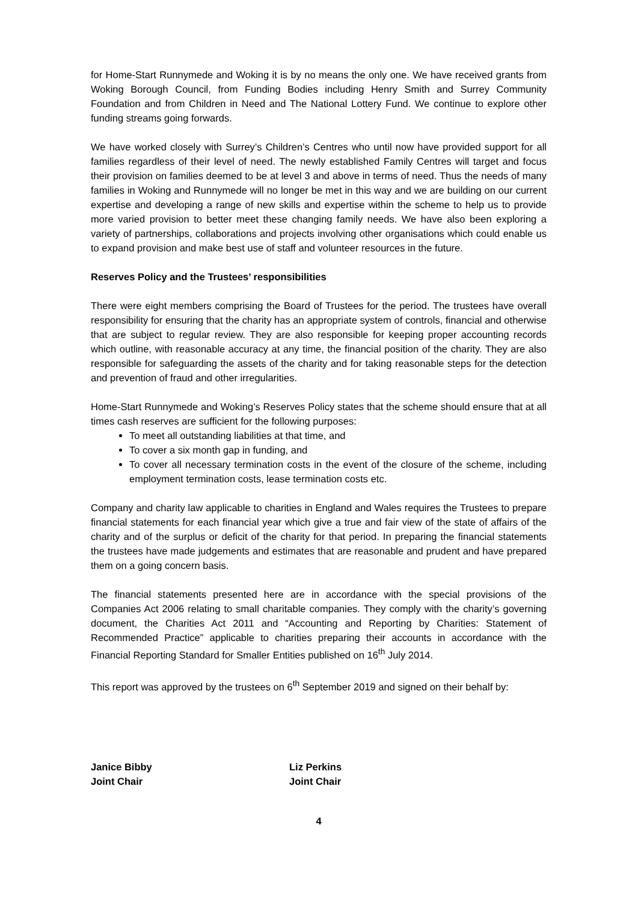for Home-Start Runnymede and Woking it is by no means the only one. We have received grants from Woking Borough Council, from Funding Bodies including Henry Smith and Surrey Community Foundation and from Children in Need and The National Lottery Fund. We continue to explore other funding streams going forwards.
We have worked closely with Surrey’s Children’s Centres who until now have provided support for all families regardless of their level of need. The newly established Family Centres will target and focus their provision on families deemed to be at level 3 and above in terms of need. Thus the needs of many families in Woking and Runnymede will no longer be met in this way and we are building on our current expertise and developing a range of new skills and expertise within the scheme to help us to provide more varied provision to better meet these changing family needs. We have also been exploring a variety of partnerships, collaborations and projects involving other organisations which could enable us to expand provision and make best use of staff and volunteer resources in the future.
Reserves Policy and the Trustees’ responsibilities
There were eight members comprising the Board of Trustees for the period. The trustees have overall responsibility for ensuring that the charity has an appropriate system of controls, financial and otherwise that are subject to regular review. They are also responsible for keeping proper accounting records which outline, with reasonable accuracy at any time, the financial position of the charity. They are also responsible for safeguarding the assets of the charity and for taking reasonable steps for the detection and prevention of fraud and other irregularities.
Home-Start Runnymede and Woking’s Reserves Policy states that the scheme should ensure that at all times cash reserves are sufficient for the following purposes:
To meet all outstanding liabilities at that time, and
To cover a six month gap in funding, and
To cover all necessary termination costs in the event of the closure of the scheme, including employment termination costs, lease termination costs etc.
Company and charity law applicable to charities in England and Wales requires the Trustees to prepare financial statements for each financial year which give a true and fair view of the state of affairs of the charity and of the surplus or deficit of the charity for that period. In preparing the financial statements the trustees have made judgements and estimates that are reasonable and prudent and have prepared them on a going concern basis.
The financial statements presented here are in accordance with the special provisions of the Companies Act 2006 relating to small charitable companies. They comply with the charity’s governing document, the Charities Act 2011 and “Accounting and Reporting by Charities: Statement of Recommended Practice” applicable to charities preparing their accounts in accordance with the Financial Reporting Standard for Smaller Entities published on 16<sup>th</sup> July 2014.
This report was approved by the trustees on 6<sup>th</sup> September 2019 and signed on their behalf by:
Janice Bibby
Joint Chair
Liz Perkins
Joint Chair
4